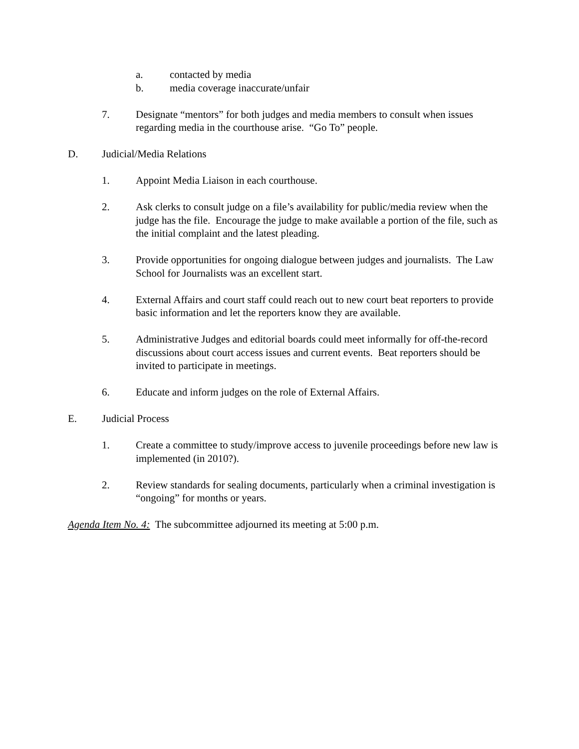a. contacted by media
b. media coverage inaccurate/unfair
7. Designate “mentors” for both judges and media members to consult when issues regarding media in the courthouse arise. “Go To” people.
D. Judicial/Media Relations
1. Appoint Media Liaison in each courthouse.
2. Ask clerks to consult judge on a file’s availability for public/media review when the judge has the file. Encourage the judge to make available a portion of the file, such as the initial complaint and the latest pleading.
3. Provide opportunities for ongoing dialogue between judges and journalists. The Law School for Journalists was an excellent start.
4. External Affairs and court staff could reach out to new court beat reporters to provide basic information and let the reporters know they are available.
5. Administrative Judges and editorial boards could meet informally for off-the-record discussions about court access issues and current events. Beat reporters should be invited to participate in meetings.
6. Educate and inform judges on the role of External Affairs.
E. Judicial Process
1. Create a committee to study/improve access to juvenile proceedings before new law is implemented (in 2010?).
2. Review standards for sealing documents, particularly when a criminal investigation is “ongoing” for months or years.
Agenda Item No. 4: The subcommittee adjourned its meeting at 5:00 p.m.